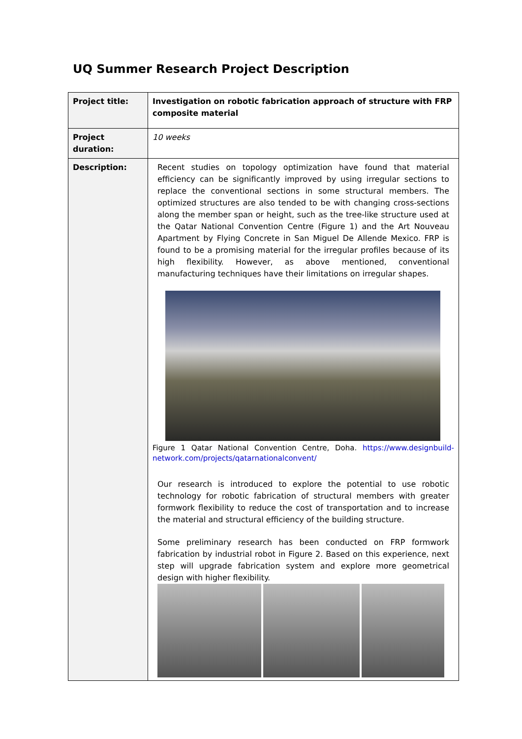UQ Summer Research Project Description
| Project title: | Investigation on robotic fabrication approach of structure with FRP composite material |
| Project duration: | 10 weeks |
| Description: | Recent studies on topology optimization have found that material efficiency can be significantly improved by using irregular sections to replace the conventional sections in some structural members. The optimized structures are also tended to be with changing cross-sections along the member span or height, such as the tree-like structure used at the Qatar National Convention Centre (Figure 1) and the Art Nouveau Apartment by Flying Concrete in San Miguel De Allende Mexico. FRP is found to be a promising material for the irregular profiles because of its high flexibility. However, as above mentioned, conventional manufacturing techniques have their limitations on irregular shapes. Figure 1 Qatar National Convention Centre, Doha. https://www.designbuild-network.com/projects/qatarnationalconvent/ Our research is introduced to explore the potential to use robotic technology for robotic fabrication of structural members with greater formwork flexibility to reduce the cost of transportation and to increase the material and structural efficiency of the building structure. Some preliminary research has been conducted on FRP formwork fabrication by industrial robot in Figure 2. Based on this experience, next step will upgrade fabrication system and explore more geometrical design with higher flexibility. |